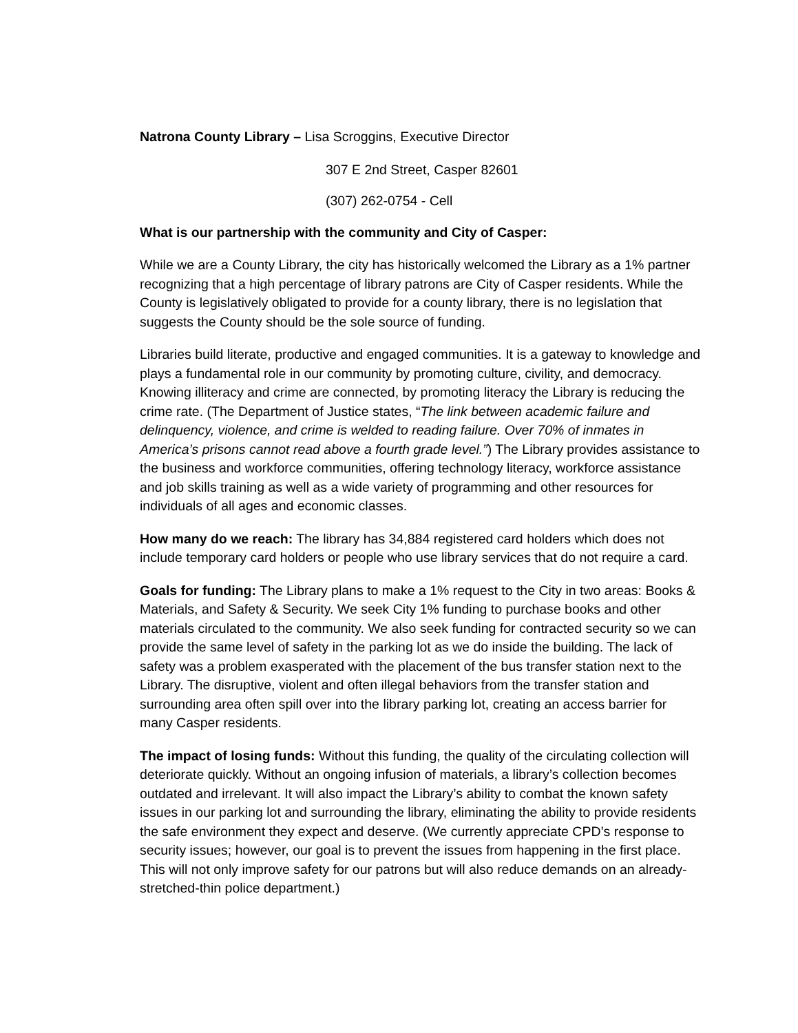Natrona County Library – Lisa Scroggins, Executive Director
307 E 2nd Street, Casper 82601
(307) 262-0754 - Cell
What is our partnership with the community and City of Casper:
While we are a County Library, the city has historically welcomed the Library as a 1% partner recognizing that a high percentage of library patrons are City of Casper residents. While the County is legislatively obligated to provide for a county library, there is no legislation that suggests the County should be the sole source of funding.
Libraries build literate, productive and engaged communities. It is a gateway to knowledge and plays a fundamental role in our community by promoting culture, civility, and democracy. Knowing illiteracy and crime are connected, by promoting literacy the Library is reducing the crime rate. (The Department of Justice states, “The link between academic failure and delinquency, violence, and crime is welded to reading failure. Over 70% of inmates in America’s prisons cannot read above a fourth grade level.”) The Library provides assistance to the business and workforce communities, offering technology literacy, workforce assistance and job skills training as well as a wide variety of programming and other resources for individuals of all ages and economic classes.
How many do we reach: The library has 34,884 registered card holders which does not include temporary card holders or people who use library services that do not require a card.
Goals for funding: The Library plans to make a 1% request to the City in two areas: Books & Materials, and Safety & Security. We seek City 1% funding to purchase books and other materials circulated to the community. We also seek funding for contracted security so we can provide the same level of safety in the parking lot as we do inside the building. The lack of safety was a problem exasperated with the placement of the bus transfer station next to the Library. The disruptive, violent and often illegal behaviors from the transfer station and surrounding area often spill over into the library parking lot, creating an access barrier for many Casper residents.
The impact of losing funds: Without this funding, the quality of the circulating collection will deteriorate quickly. Without an ongoing infusion of materials, a library’s collection becomes outdated and irrelevant. It will also impact the Library’s ability to combat the known safety issues in our parking lot and surrounding the library, eliminating the ability to provide residents the safe environment they expect and deserve. (We currently appreciate CPD’s response to security issues; however, our goal is to prevent the issues from happening in the first place. This will not only improve safety for our patrons but will also reduce demands on an already-stretched-thin police department.)